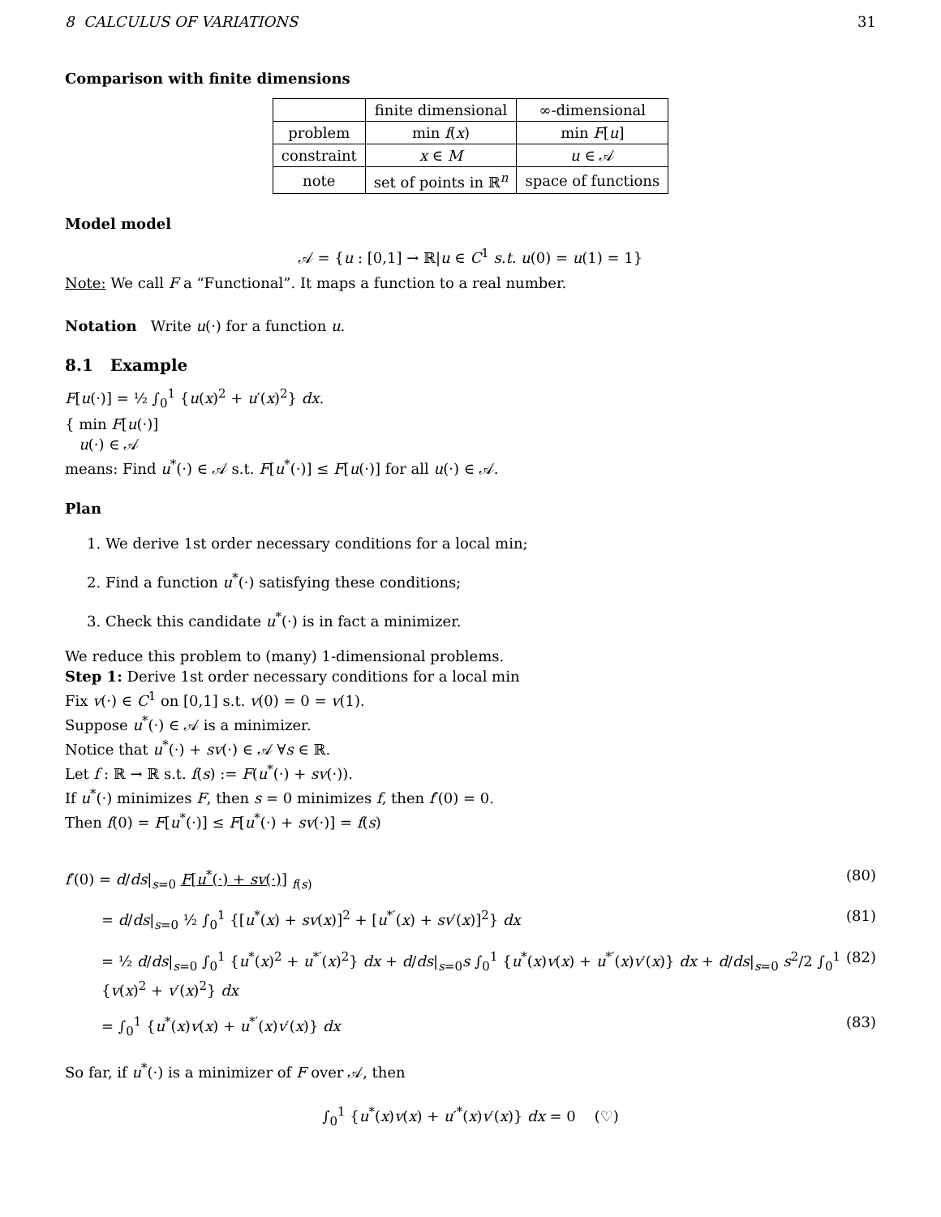8 CALCULUS OF VARIATIONS 31
Comparison with finite dimensions
| | finite dimensional | ∞-dimensional |
| --- | --- | --- |
| problem | min f ( x ) | min F [ u ] |
| constraint | x ∈ M | u ∈ 𝒜 |
| note | set of points in ℝ<sup>n</sup> | space of functions |
Model model
𝒜 = {u : [0,1] → ℝ|u ∈ C<sup>1</sup> s.t. u(0) = u(1) = 1}
Note: We call F a “Functional”. It maps a function to a real number.
Notation Write u(·) for a function u.
8.1 Example
F[u(·)] = ½ ∫<sub>0</sub><sup>1</sup> {u(x)<sup>2</sup> + u′(x)<sup>2</sup>} dx.
{ min F[u(·)]
u(·) ∈ 𝒜
means: Find u<sup>*</sup>(·) ∈ 𝒜 s.t. F[u<sup>*</sup>(·)] ≤ F[u(·)] for all u(·) ∈ 𝒜.
Plan
1. We derive 1st order necessary conditions for a local min;
2. Find a function u<sup>*</sup>(·) satisfying these conditions;
3. Check this candidate u<sup>*</sup>(·) is in fact a minimizer.
We reduce this problem to (many) 1-dimensional problems.
Step 1: Derive 1st order necessary conditions for a local min
Fix v(·) ∈ C<sup>1</sup> on [0,1] s.t. v(0) = 0 = v(1).
Suppose u<sup>*</sup>(·) ∈ 𝒜 is a minimizer.
Notice that u<sup>*</sup>(·) + sv(·) ∈ 𝒜 ∀s ∈ ℝ.
Let f : ℝ → ℝ s.t. f(s) := F(u<sup>*</sup>(·) + sv(·)).
If u<sup>*</sup>(·) minimizes F, then s = 0 minimizes f, then f′(0) = 0.
Then f(0) = F[u<sup>*</sup>(·)] ≤ F[u<sup>*</sup>(·) + sv(·)] = f(s)
f′(0) = d/ds|<sub>s=0</sub> F[u<sup>*</sup>(·) + sv(·)] <sub>f(s)</sub> (80)
= d/ds|<sub>s=0</sub> ½ ∫<sub>0</sub><sup>1</sup> {[u<sup>*</sup>(x) + sv(x)]<sup>2</sup> + [u<sup>*′</sup>(x) + sv′(x)]<sup>2</sup>} dx (81)
= ½ d/ds|<sub>s=0</sub> ∫<sub>0</sub><sup>1</sup> {u<sup>*</sup>(x)<sup>2</sup> + u<sup>*′</sup>(x)<sup>2</sup>} dx + d/ds|<sub>s=0</sub>s ∫<sub>0</sub><sup>1</sup> {u<sup>*</sup>(x)v(x) + u<sup>*′</sup>(x)v′(x)} dx + d/ds|<sub>s=0</sub> s<sup>2</sup>/2 ∫<sub>0</sub><sup>1</sup> {v(x)<sup>2</sup> + v′(x)<sup>2</sup>} dx (82)
= ∫<sub>0</sub><sup>1</sup> {u<sup>*</sup>(x)v(x) + u<sup>*′</sup>(x)v′(x)} dx (83)
So far, if u<sup>*</sup>(·) is a minimizer of F over 𝒜, then
∫<sub>0</sub><sup>1</sup> {u<sup>*</sup>(x)v(x) + u′<sup>*</sup>(x)v′(x)} dx = 0 (♡)